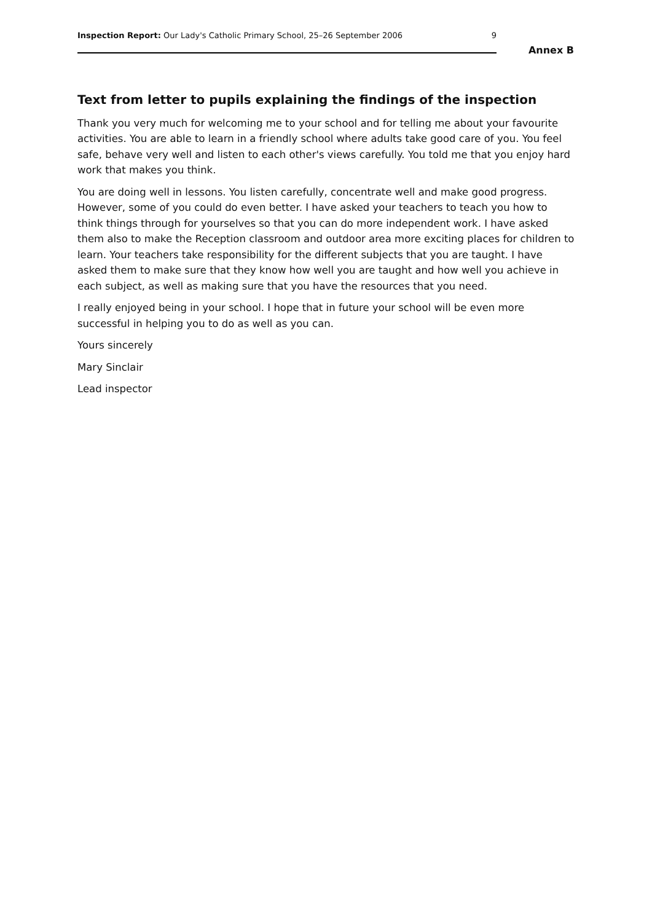Inspection Report: Our Lady's Catholic Primary School, 25–26 September 2006 9
Annex B
Text from letter to pupils explaining the findings of the inspection
Thank you very much for welcoming me to your school and for telling me about your favourite activities. You are able to learn in a friendly school where adults take good care of you. You feel safe, behave very well and listen to each other's views carefully. You told me that you enjoy hard work that makes you think.
You are doing well in lessons. You listen carefully, concentrate well and make good progress. However, some of you could do even better. I have asked your teachers to teach you how to think things through for yourselves so that you can do more independent work. I have asked them also to make the Reception classroom and outdoor area more exciting places for children to learn. Your teachers take responsibility for the different subjects that you are taught. I have asked them to make sure that they know how well you are taught and how well you achieve in each subject, as well as making sure that you have the resources that you need.
I really enjoyed being in your school. I hope that in future your school will be even more successful in helping you to do as well as you can.
Yours sincerely
Mary Sinclair
Lead inspector